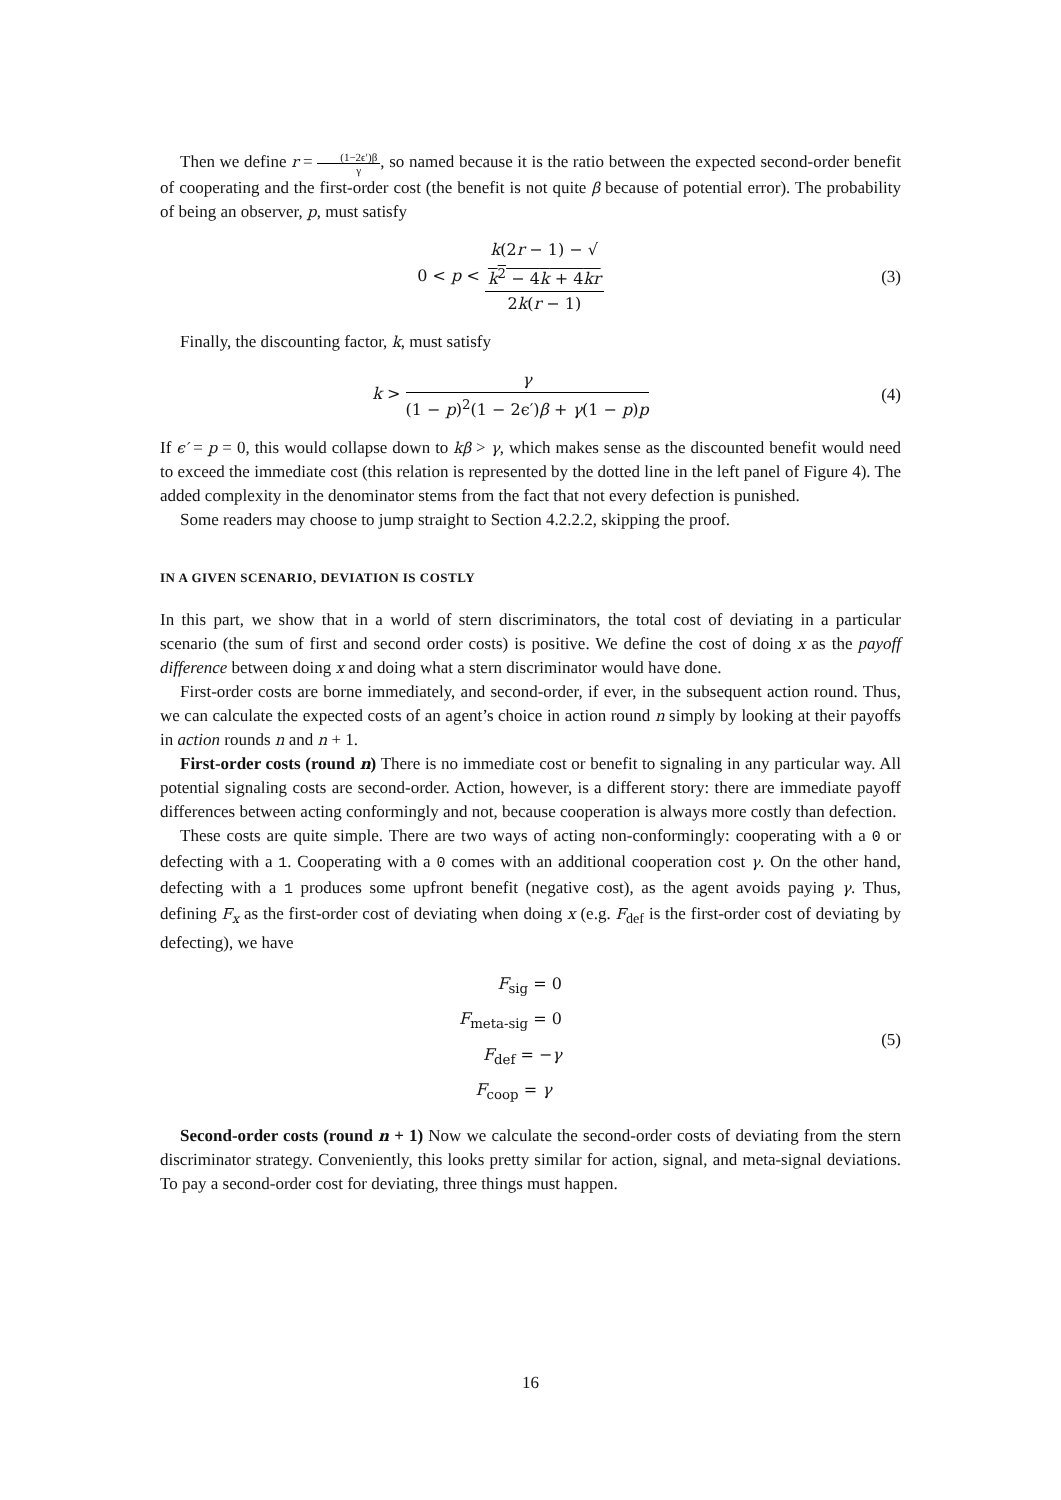Then we define r = (1−2ϵ′)β γ, so named because it is the ratio between the expected second-order benefit of cooperating and the first-order cost (the benefit is not quite β because of potential error). The probability of being an observer, p, must satisfy
0 < p < k(2r − 1) − √
k<sup>2</sup> − 4k + 4kr 2k(r − 1)
(3)
Finally, the discounting factor, k, must satisfy
k > γ (1 − p)<sup>2</sup>(1 − 2ϵ′)β + γ(1 − p)p
(4)
If ϵ′ = p = 0, this would collapse down to kβ > γ, which makes sense as the discounted benefit would need to exceed the immediate cost (this relation is represented by the dotted line in the left panel of Figure 4). The added complexity in the denominator stems from the fact that not every defection is punished.
Some readers may choose to jump straight to Section 4.2.2.2, skipping the proof.
IN A GIVEN SCENARIO, DEVIATION IS COSTLY
In this part, we show that in a world of stern discriminators, the total cost of deviating in a particular scenario (the sum of first and second order costs) is positive. We define the cost of doing x as the payoff difference between doing x and doing what a stern discriminator would have done.
First-order costs are borne immediately, and second-order, if ever, in the subsequent action round. Thus, we can calculate the expected costs of an agent’s choice in action round n simply by looking at their payoffs in action rounds n and n + 1.
First-order costs (round n) There is no immediate cost or benefit to signaling in any particular way. All potential signaling costs are second-order. Action, however, is a different story: there are immediate payoff differences between acting conformingly and not, because cooperation is always more costly than defection.
These costs are quite simple. There are two ways of acting non-conformingly: cooperating with a 0 or defecting with a 1. Cooperating with a 0 comes with an additional cooperation cost γ. On the other hand, defecting with a 1 produces some upfront benefit (negative cost), as the agent avoids paying γ. Thus, defining F<sub>x</sub> as the first-order cost of deviating when doing x (e.g. F<sub>def</sub> is the first-order cost of deviating by defecting), we have
F<sub>sig</sub> = 0
F<sub>meta-sig</sub> = 0
F<sub>def</sub> = −γ
F<sub>coop</sub> = γ
(5)
Second-order costs (round n + 1) Now we calculate the second-order costs of deviating from the stern discriminator strategy. Conveniently, this looks pretty similar for action, signal, and meta-signal deviations. To pay a second-order cost for deviating, three things must happen.
16